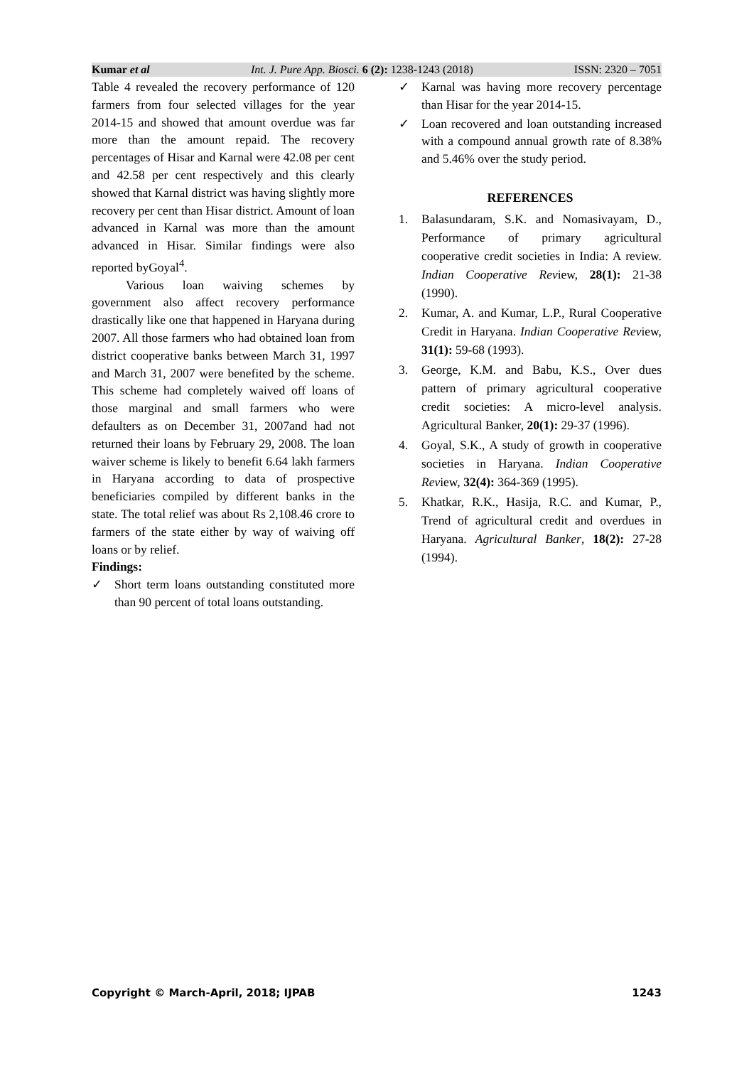Kumar et al Int. J. Pure App. Biosci. 6 (2): 1238-1243 (2018) ISSN: 2320 – 7051
Table 4 revealed the recovery performance of 120 farmers from four selected villages for the year 2014-15 and showed that amount overdue was far more than the amount repaid. The recovery percentages of Hisar and Karnal were 42.08 per cent and 42.58 per cent respectively and this clearly showed that Karnal district was having slightly more recovery per cent than Hisar district. Amount of loan advanced in Karnal was more than the amount advanced in Hisar. Similar findings were also reported byGoyal<sup>4</sup>.
Various loan waiving schemes by government also affect recovery performance drastically like one that happened in Haryana during 2007. All those farmers who had obtained loan from district cooperative banks between March 31, 1997 and March 31, 2007 were benefited by the scheme. This scheme had completely waived off loans of those marginal and small farmers who were defaulters as on December 31, 2007and had not returned their loans by February 29, 2008. The loan waiver scheme is likely to benefit 6.64 lakh farmers in Haryana according to data of prospective beneficiaries compiled by different banks in the state. The total relief was about Rs 2,108.46 crore to farmers of the state either by way of waiving off loans or by relief.
Findings:
✓ Short term loans outstanding constituted more than 90 percent of total loans outstanding.
✓ Karnal was having more recovery percentage than Hisar for the year 2014-15.
✓ Loan recovered and loan outstanding increased with a compound annual growth rate of 8.38% and 5.46% over the study period.
REFERENCES
1. Balasundaram, S.K. and Nomasivayam, D., Performance of primary agricultural cooperative credit societies in India: A review. Indian Cooperative Review, 28(1): 21-38 (1990).
2. Kumar, A. and Kumar, L.P., Rural Cooperative Credit in Haryana. Indian Cooperative Review, 31(1): 59-68 (1993).
3. George, K.M. and Babu, K.S., Over dues pattern of primary agricultural cooperative credit societies: A micro-level analysis. Agricultural Banker, 20(1): 29-37 (1996).
4. Goyal, S.K., A study of growth in cooperative societies in Haryana. Indian Cooperative Review, 32(4): 364-369 (1995).
5. Khatkar, R.K., Hasija, R.C. and Kumar, P., Trend of agricultural credit and overdues in Haryana. Agricultural Banker, 18(2): 27-28 (1994).
Copyright © March-April, 2018; IJPAB 1243